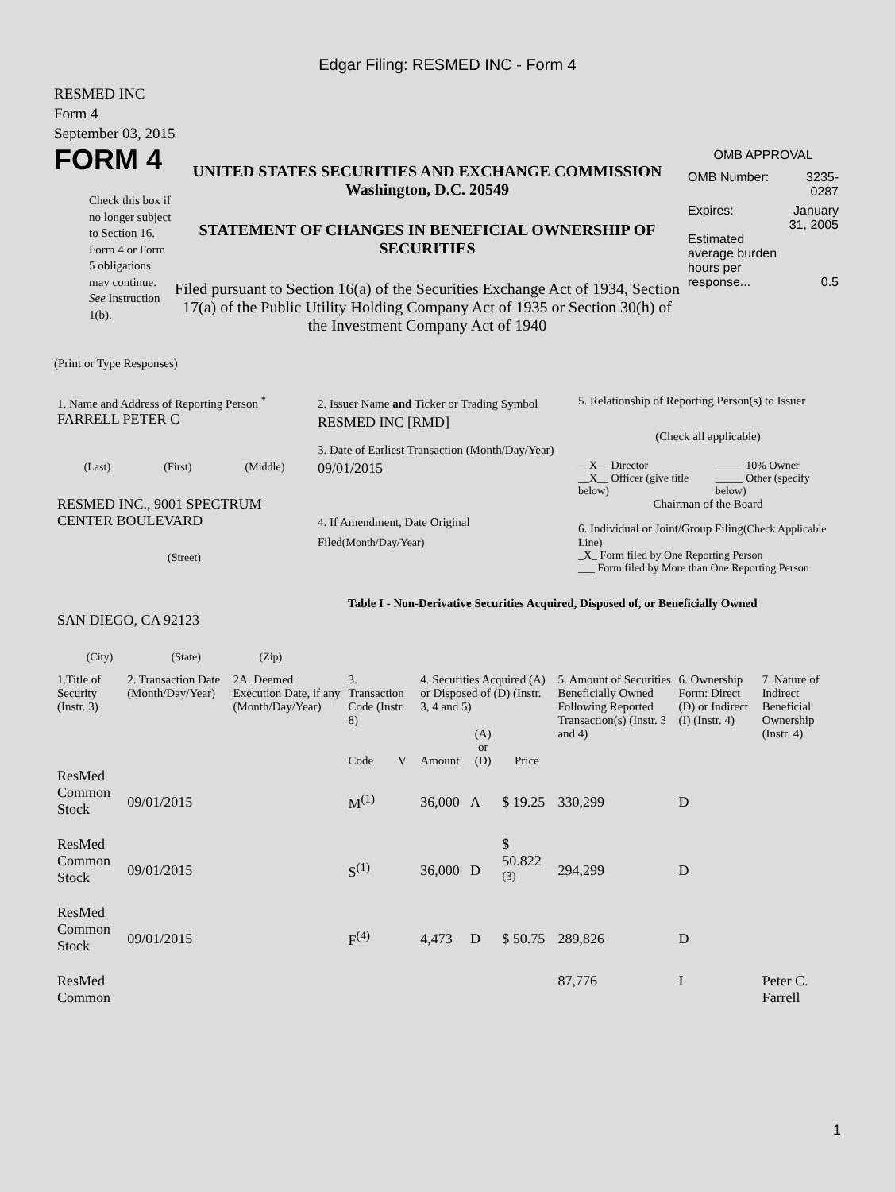Edgar Filing: RESMED INC - Form 4
RESMED INC
Form 4
September 03, 2015
FORM 4
Check this box if no longer subject to Section 16. Form 4 or Form 5 obligations may continue. See Instruction 1(b).
UNITED STATES SECURITIES AND EXCHANGE COMMISSION
Washington, D.C. 20549
STATEMENT OF CHANGES IN BENEFICIAL OWNERSHIP OF SECURITIES
Filed pursuant to Section 16(a) of the Securities Exchange Act of 1934, Section 17(a) of the Public Utility Holding Company Act of 1935 or Section 30(h) of the Investment Company Act of 1940
OMB APPROVAL
| OMB Number: | 3235-0287 |
| Expires: | January 31, 2005 |
| Estimated average burden hours per response... | 0.5 |
(Print or Type Responses)
| 1. Name and Address of Reporting Person <sup>*</sup> FARRELL PETER C (Last) (First) (Middle) RESMED INC., 9001 SPECTRUM CENTER BOULEVARD (Street) SAN DIEGO, CA 92123 (City) (State) (Zip) | 2. Issuer Name and Ticker or Trading Symbol RESMED INC [RMD] 3. Date of Earliest Transaction (Month/Day/Year) 09/01/2015 4. If Amendment, Date Original Filed (Month/Day/Year) | 5. Relationship of Reporting Person(s) to Issuer (Check all applicable) / __X__ Director / _____ 10% Owner / / __X__ Officer (give title below) / _____ Other (specify below) / Chairman of the Board 6. Individual or Joint/Group Filing (Check Applicable Line) _X_ Form filed by One Reporting Person ___ Form filed by More than One Reporting Person Table I - Non-Derivative Securities Acquired, Disposed of, or Beneficially Owned |
| 1.Title of Security (Instr. 3) | 2. Transaction Date (Month/Day/Year) | 2A. Deemed Execution Date, if any (Month/Day/Year) | 3. Transaction Code (Instr. 8) | | 4. Securities Acquired (A) or Disposed of (D) (Instr. 3, 4 and 5) | | | 5. Amount of Securities Beneficially Owned Following Reported Transaction(s) (Instr. 3 and 4) | 6. Ownership Form: Direct (D) or Indirect (I) (Instr. 4) | 7. Nature of Indirect Beneficial Ownership (Instr. 4) |
| --- | --- | --- | --- | --- | --- | --- | --- | --- | --- | --- |
| | | | Code | V | Amount | (A) or (D) | Price | | | |
| ResMed Common Stock | 09/01/2015 | | M<sup>(1)</sup> | | 36,000 | A | $ 19.25 | 330,299 | D | |
| ResMed Common Stock | 09/01/2015 | | S<sup>(1)</sup> | | 36,000 | D | $ 50.822 <sup>(3)</sup> | 294,299 | D | |
| ResMed Common Stock | 09/01/2015 | | F<sup>(4)</sup> | | 4,473 | D | $ 50.75 | 289,826 | D | |
| ResMed Common | | | | | | | | 87,776 | I | Peter C. Farrell |
1